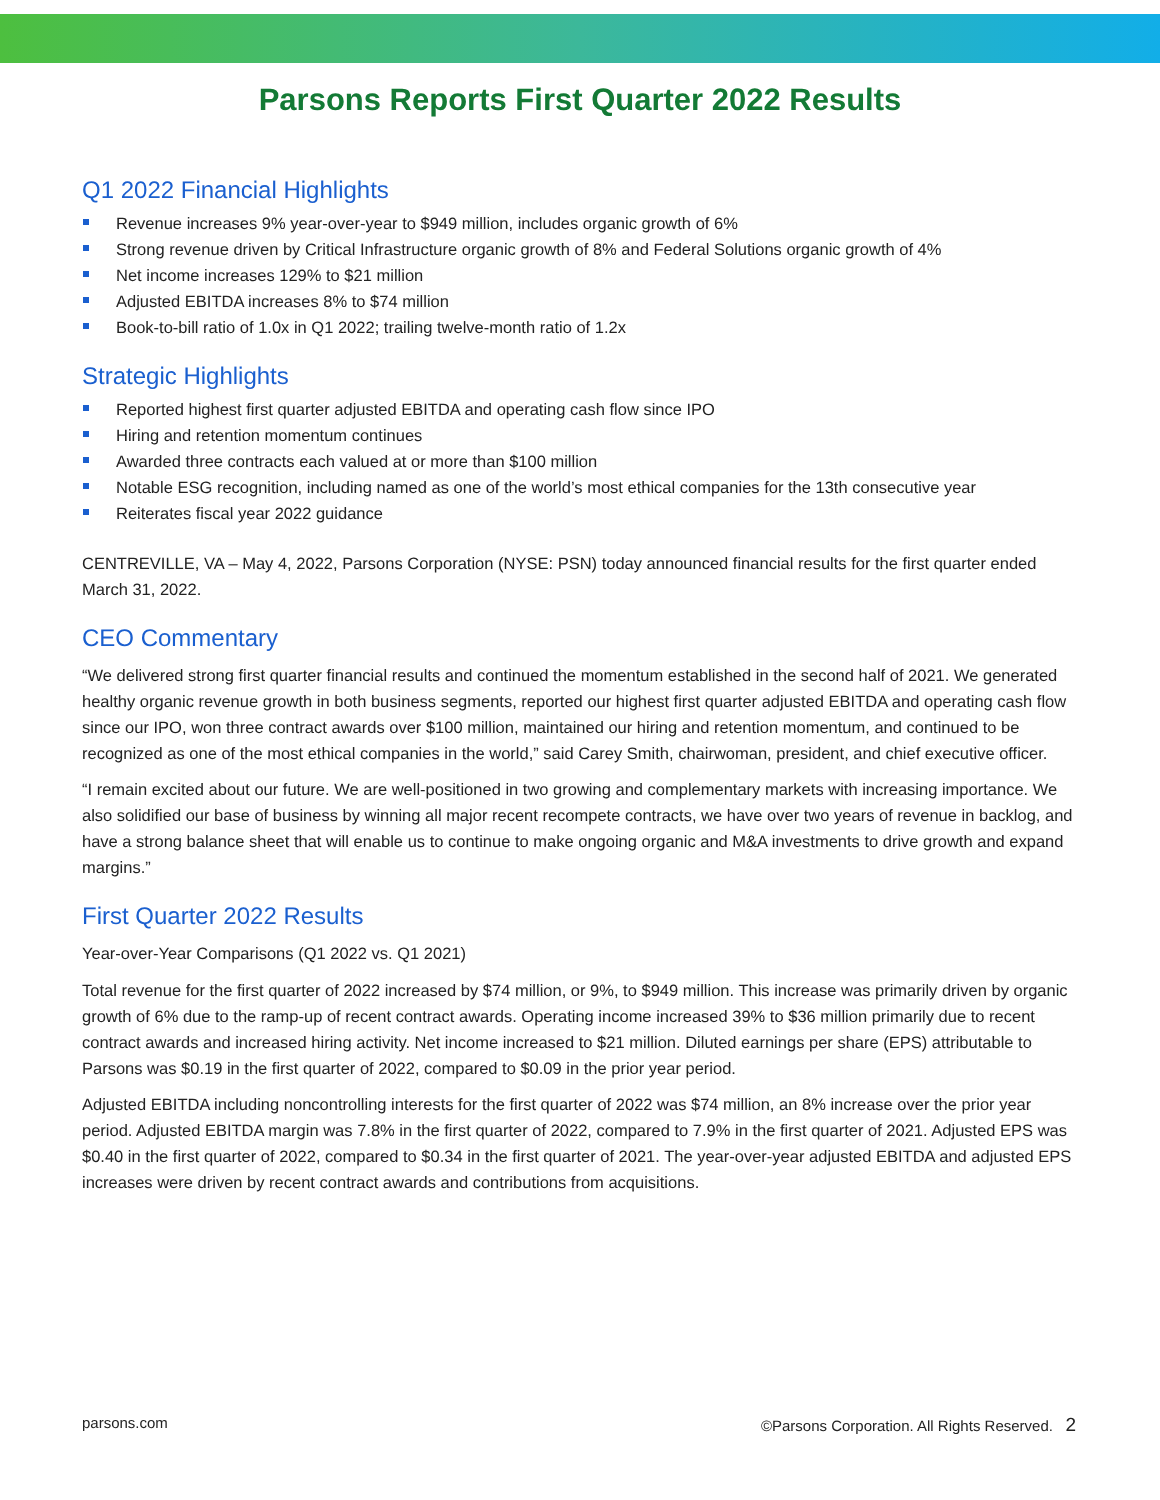Parsons Reports First Quarter 2022 Results
Q1 2022 Financial Highlights
Revenue increases 9% year-over-year to $949 million, includes organic growth of 6%
Strong revenue driven by Critical Infrastructure organic growth of 8% and Federal Solutions organic growth of 4%
Net income increases 129% to $21 million
Adjusted EBITDA increases 8% to $74 million
Book-to-bill ratio of 1.0x in Q1 2022; trailing twelve-month ratio of 1.2x
Strategic Highlights
Reported highest first quarter adjusted EBITDA and operating cash flow since IPO
Hiring and retention momentum continues
Awarded three contracts each valued at or more than $100 million
Notable ESG recognition, including named as one of the world’s most ethical companies for the 13th consecutive year
Reiterates fiscal year 2022 guidance
CENTREVILLE, VA – May 4, 2022, Parsons Corporation (NYSE: PSN) today announced financial results for the first quarter ended March 31, 2022.
CEO Commentary
“We delivered strong first quarter financial results and continued the momentum established in the second half of 2021. We generated healthy organic revenue growth in both business segments, reported our highest first quarter adjusted EBITDA and operating cash flow since our IPO, won three contract awards over $100 million, maintained our hiring and retention momentum, and continued to be recognized as one of the most ethical companies in the world,” said Carey Smith, chairwoman, president, and chief executive officer.
“I remain excited about our future. We are well-positioned in two growing and complementary markets with increasing importance. We also solidified our base of business by winning all major recent recompete contracts, we have over two years of revenue in backlog, and have a strong balance sheet that will enable us to continue to make ongoing organic and M&A investments to drive growth and expand margins.”
First Quarter 2022 Results
Year-over-Year Comparisons (Q1 2022 vs. Q1 2021)
Total revenue for the first quarter of 2022 increased by $74 million, or 9%, to $949 million. This increase was primarily driven by organic growth of 6% due to the ramp-up of recent contract awards. Operating income increased 39% to $36 million primarily due to recent contract awards and increased hiring activity. Net income increased to $21 million. Diluted earnings per share (EPS) attributable to Parsons was $0.19 in the first quarter of 2022, compared to $0.09 in the prior year period.
Adjusted EBITDA including noncontrolling interests for the first quarter of 2022 was $74 million, an 8% increase over the prior year period. Adjusted EBITDA margin was 7.8% in the first quarter of 2022, compared to 7.9% in the first quarter of 2021. Adjusted EPS was $0.40 in the first quarter of 2022, compared to $0.34 in the first quarter of 2021. The year-over-year adjusted EBITDA and adjusted EPS increases were driven by recent contract awards and contributions from acquisitions.
parsons.com ©Parsons Corporation. All Rights Reserved. 2